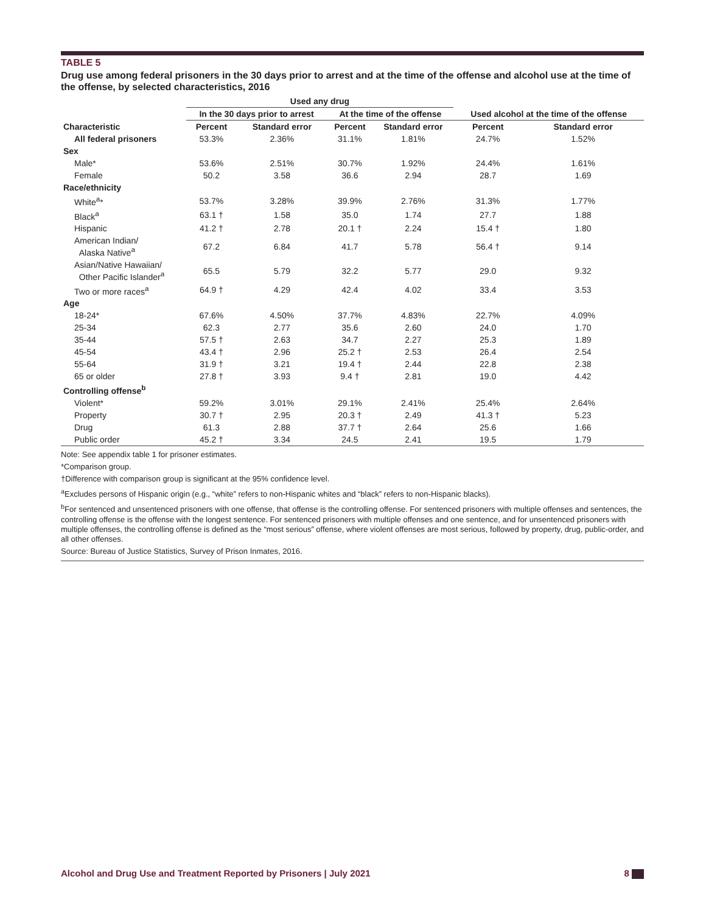TABLE 5
Drug use among federal prisoners in the 30 days prior to arrest and at the time of the offense and alcohol use at the time of the offense, by selected characteristics, 2016
| | Used any drug | | | | | |
| --- | --- | --- | --- | --- | --- | --- |
| | In the 30 days prior to arrest | | At the time of the offense | | Used alcohol at the time of the offense | |
| Characteristic | Percent | Standard error | Percent | Standard error | Percent | Standard error |
| All federal prisoners | 53.3% | 2.36% | 31.1% | 1.81% | 24.7% | 1.52% |
| Sex | | | | | | |
| Male* | 53.6% | 2.51% | 30.7% | 1.92% | 24.4% | 1.61% |
| Female | 50.2 | 3.58 | 36.6 | 2.94 | 28.7 | 1.69 |
| Race/ethnicity | | | | | | |
| White<sup>a</sup>* | 53.7% | 3.28% | 39.9% | 2.76% | 31.3% | 1.77% |
| Black<sup>a</sup> | 63.1 † | 1.58 | 35.0 | 1.74 | 27.7 | 1.88 |
| Hispanic | 41.2 † | 2.78 | 20.1 † | 2.24 | 15.4 † | 1.80 |
| American Indian/ Alaska Native<sup>a</sup> | 67.2 | 6.84 | 41.7 | 5.78 | 56.4 † | 9.14 |
| Asian/Native Hawaiian/ Other Pacific Islander<sup>a</sup> | 65.5 | 5.79 | 32.2 | 5.77 | 29.0 | 9.32 |
| Two or more races<sup>a</sup> | 64.9 † | 4.29 | 42.4 | 4.02 | 33.4 | 3.53 |
| Age | | | | | | |
| 18-24* | 67.6% | 4.50% | 37.7% | 4.83% | 22.7% | 4.09% |
| 25-34 | 62.3 | 2.77 | 35.6 | 2.60 | 24.0 | 1.70 |
| 35-44 | 57.5 † | 2.63 | 34.7 | 2.27 | 25.3 | 1.89 |
| 45-54 | 43.4 † | 2.96 | 25.2 † | 2.53 | 26.4 | 2.54 |
| 55-64 | 31.9 † | 3.21 | 19.4 † | 2.44 | 22.8 | 2.38 |
| 65 or older | 27.8 † | 3.93 | 9.4 † | 2.81 | 19.0 | 4.42 |
| Controlling offense<sup>b</sup> | | | | | | |
| Violent* | 59.2% | 3.01% | 29.1% | 2.41% | 25.4% | 2.64% |
| Property | 30.7 † | 2.95 | 20.3 † | 2.49 | 41.3 † | 5.23 |
| Drug | 61.3 | 2.88 | 37.7 † | 2.64 | 25.6 | 1.66 |
| Public order | 45.2 † | 3.34 | 24.5 | 2.41 | 19.5 | 1.79 |
Note: See appendix table 1 for prisoner estimates.
*Comparison group.
†Difference with comparison group is significant at the 95% confidence level.
<sup>a</sup> Excludes persons of Hispanic origin (e.g., “white” refers to non-Hispanic whites and “black” refers to non-Hispanic blacks).
<sup>b</sup> For sentenced and unsentenced prisoners with one offense, that offense is the controlling offense. For sentenced prisoners with multiple offenses and sentences, the controlling offense is the offense with the longest sentence. For sentenced prisoners with multiple offenses and one sentence, and for unsentenced prisoners with multiple offenses, the controlling offense is defined as the “most serious” offense, where violent offenses are most serious, followed by property, drug, public-order, and all other offenses.
Source: Bureau of Justice Statistics, Survey of Prison Inmates, 2016.
Alcohol and Drug Use and Treatment Reported by Prisoners | July 2021 8